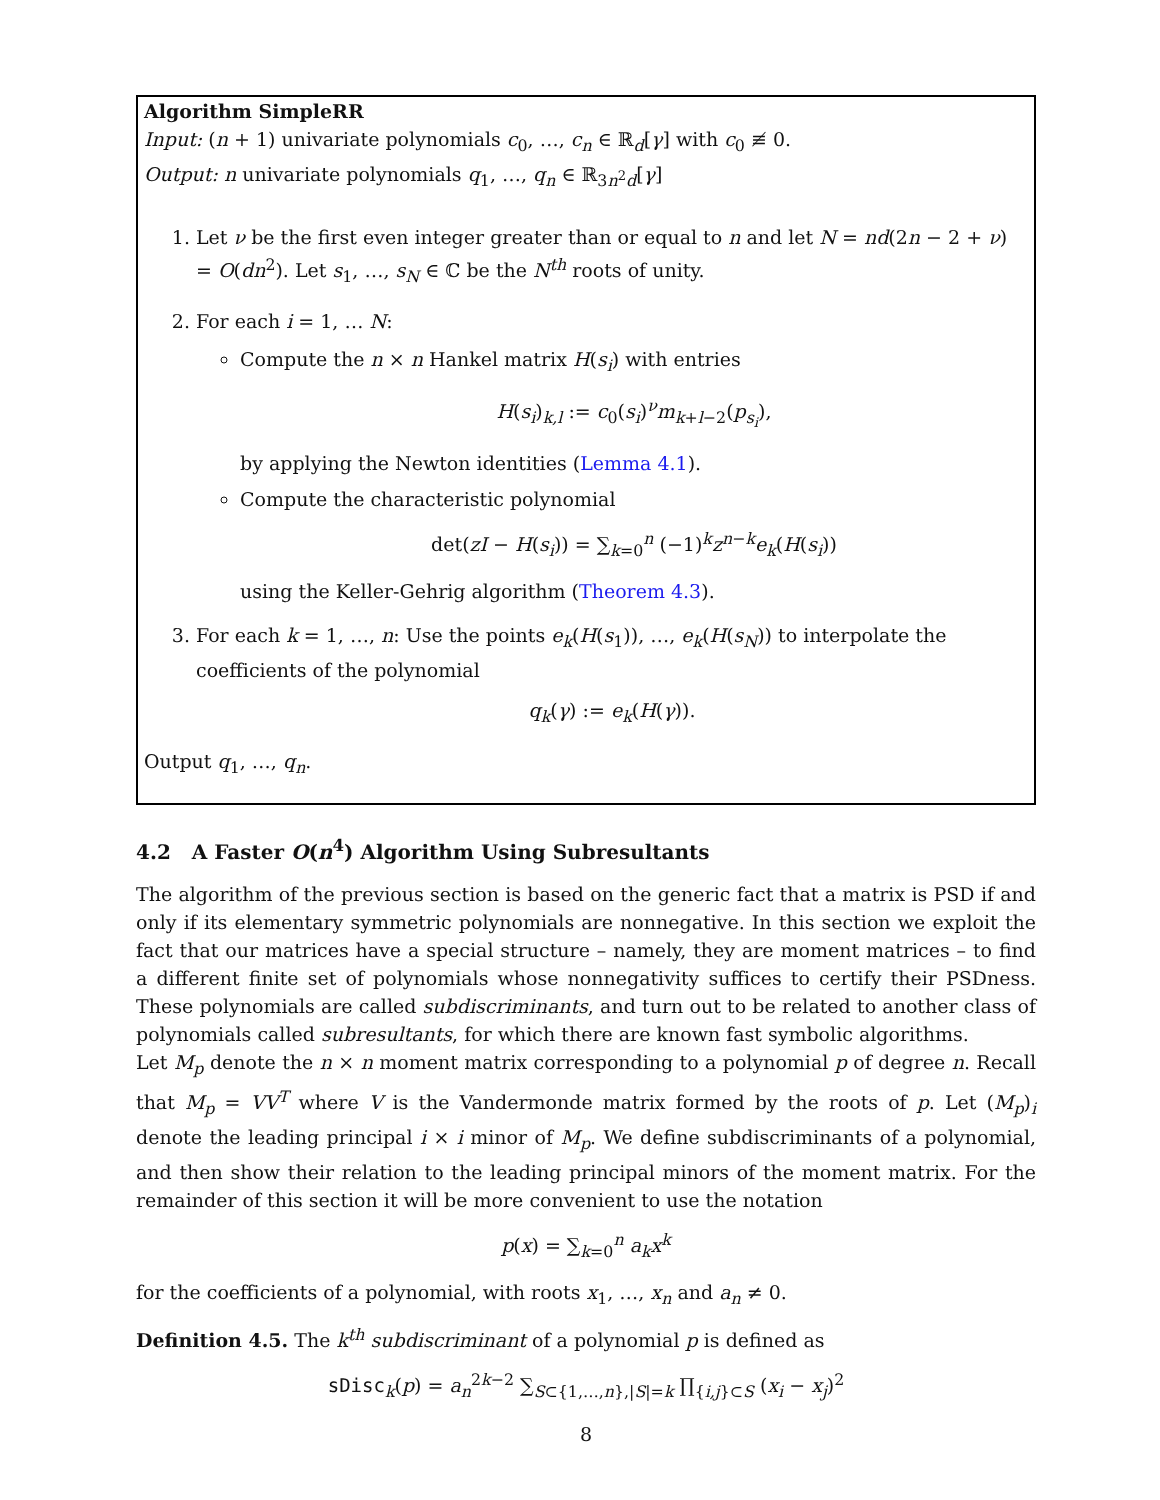Algorithm SimpleRR
Input: (n + 1) univariate polynomials c<sub>0</sub>, …, c<sub>n</sub> ∈ ℝ<sub>d</sub>[γ] with c<sub>0</sub> ≢ 0.
Output: n univariate polynomials q<sub>1</sub>, …, q<sub>n</sub> ∈ ℝ<sub>3n<sup>2</sup>d</sub>[γ]
1. Let ν be the first even integer greater than or equal to n and let N = nd(2n − 2 + ν) = O(dn<sup>2</sup>). Let s<sub>1</sub>, …, s<sub>N</sub> ∈ ℂ be the N<sup>th</sup> roots of unity.
2. For each i = 1, … N:
Compute the n × n Hankel matrix H(s<sub>i</sub>) with entries
H(s<sub>i</sub>)<sub>k,l</sub> := c<sub>0</sub>(s<sub>i</sub>)<sup>ν</sup>m<sub>k+l−2</sub>(p<sub>s<sub>i</sub></sub>),
by applying the Newton identities (Lemma 4.1).
Compute the characteristic polynomial
det(zI − H(s<sub>i</sub>)) = ∑<sub>k=0</sub><sup>n</sup> (−1)<sup>k</sup>z<sup>n−k</sup>e<sub>k</sub>(H(s<sub>i</sub>))
using the Keller-Gehrig algorithm (Theorem 4.3).
3. For each k = 1, …, n: Use the points e<sub>k</sub>(H(s<sub>1</sub>)), …, e<sub>k</sub>(H(s<sub>N</sub>)) to interpolate the coefficients of the polynomial
q<sub>k</sub>(γ) := e<sub>k</sub>(H(γ)).
Output q<sub>1</sub>, …, q<sub>n</sub>.
4.2 A Faster O(n<sup>4</sup>) Algorithm Using Subresultants
The algorithm of the previous section is based on the generic fact that a matrix is PSD if and only if its elementary symmetric polynomials are nonnegative. In this section we exploit the fact that our matrices have a special structure – namely, they are moment matrices – to find a different finite set of polynomials whose nonnegativity suffices to certify their PSDness. These polynomials are called subdiscriminants, and turn out to be related to another class of polynomials called subresultants, for which there are known fast symbolic algorithms.
Let M<sub>p</sub> denote the n × n moment matrix corresponding to a polynomial p of degree n. Recall that M<sub>p</sub> = VV<sup>T</sup> where V is the Vandermonde matrix formed by the roots of p. Let (M<sub>p</sub>)<sub>i</sub> denote the leading principal i × i minor of M<sub>p</sub>. We define subdiscriminants of a polynomial, and then show their relation to the leading principal minors of the moment matrix. For the remainder of this section it will be more convenient to use the notation
p(x) = ∑<sub>k=0</sub><sup>n</sup> a<sub>k</sub>x<sup>k</sup>
for the coefficients of a polynomial, with roots x<sub>1</sub>, …, x<sub>n</sub> and a<sub>n</sub> ≠ 0.
Definition 4.5. The k<sup>th</sup> subdiscriminant of a polynomial p is defined as
sDisc<sub>k</sub>(p) = a<sub>n</sub><sup>2k−2</sup> ∑<sub>S⊂{1,…,n},|S|=k</sub> ∏<sub>{i,j}⊂S</sub> (x<sub>i</sub> − x<sub>j</sub>)<sup>2</sup>
8